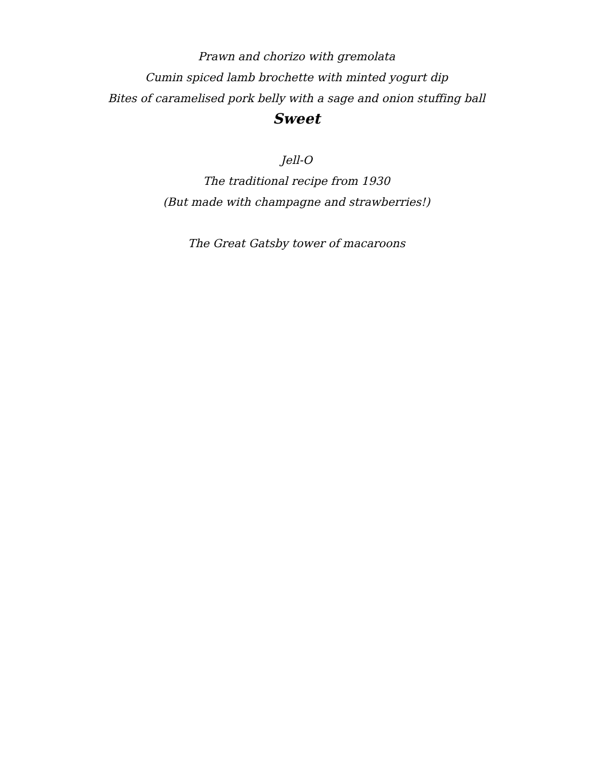Prawn and chorizo with gremolata
Cumin spiced lamb brochette with minted yogurt dip
Bites of caramelised pork belly with a sage and onion stuffing ball
Sweet
Jell-O
The traditional recipe from 1930
(But made with champagne and strawberries!)
The Great Gatsby tower of macaroons